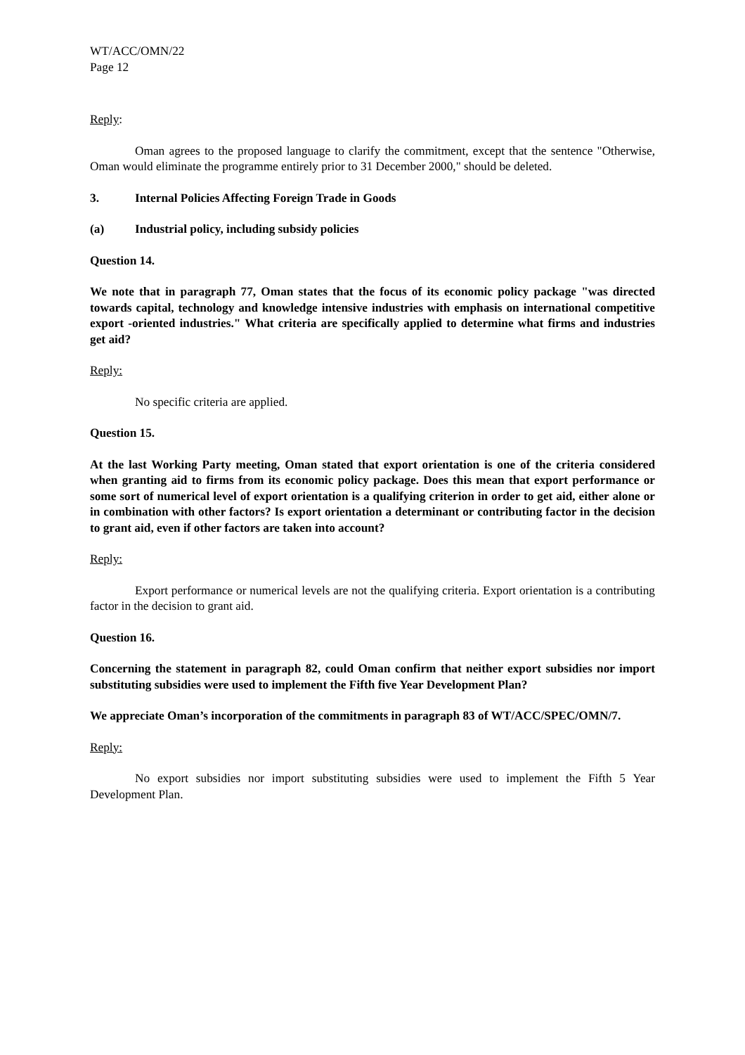WT/ACC/OMN/22
Page 12
Reply:
Oman agrees to the proposed language to clarify the commitment, except that the sentence "Otherwise, Oman would eliminate the programme entirely prior to 31 December 2000," should be deleted.
3. Internal Policies Affecting Foreign Trade in Goods
(a) Industrial policy, including subsidy policies
Question 14.
We note that in paragraph 77, Oman states that the focus of its economic policy package "was directed towards capital, technology and knowledge intensive industries with emphasis on international competitive export -oriented industries." What criteria are specifically applied to determine what firms and industries get aid?
Reply:
No specific criteria are applied.
Question 15.
At the last Working Party meeting, Oman stated that export orientation is one of the criteria considered when granting aid to firms from its economic policy package. Does this mean that export performance or some sort of numerical level of export orientation is a qualifying criterion in order to get aid, either alone or in combination with other factors? Is export orientation a determinant or contributing factor in the decision to grant aid, even if other factors are taken into account?
Reply:
Export performance or numerical levels are not the qualifying criteria. Export orientation is a contributing factor in the decision to grant aid.
Question 16.
Concerning the statement in paragraph 82, could Oman confirm that neither export subsidies nor import substituting subsidies were used to implement the Fifth five Year Development Plan?
We appreciate Oman’s incorporation of the commitments in paragraph 83 of WT/ACC/SPEC/OMN/7.
Reply:
No export subsidies nor import substituting subsidies were used to implement the Fifth 5 Year Development Plan.